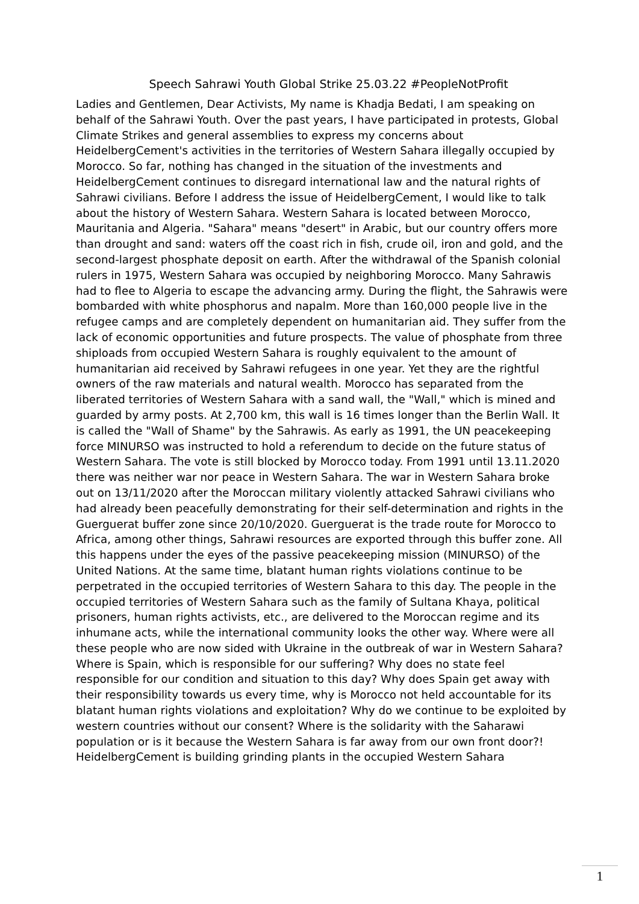Speech Sahrawi Youth Global Strike 25.03.22 #PeopleNotProfit
Ladies and Gentlemen, Dear Activists, My name is Khadja Bedati, I am speaking on behalf of the Sahrawi Youth. Over the past years, I have participated in protests, Global Climate Strikes and general assemblies to express my concerns about HeidelbergCement's activities in the territories of Western Sahara illegally occupied by Morocco. So far, nothing has changed in the situation of the investments and HeidelbergCement continues to disregard international law and the natural rights of Sahrawi civilians. Before I address the issue of HeidelbergCement, I would like to talk about the history of Western Sahara. Western Sahara is located between Morocco, Mauritania and Algeria. "Sahara" means "desert" in Arabic, but our country offers more than drought and sand: waters off the coast rich in fish, crude oil, iron and gold, and the second-largest phosphate deposit on earth. After the withdrawal of the Spanish colonial rulers in 1975, Western Sahara was occupied by neighboring Morocco. Many Sahrawis had to flee to Algeria to escape the advancing army. During the flight, the Sahrawis were bombarded with white phosphorus and napalm. More than 160,000 people live in the refugee camps and are completely dependent on humanitarian aid. They suffer from the lack of economic opportunities and future prospects. The value of phosphate from three shiploads from occupied Western Sahara is roughly equivalent to the amount of humanitarian aid received by Sahrawi refugees in one year. Yet they are the rightful owners of the raw materials and natural wealth. Morocco has separated from the liberated territories of Western Sahara with a sand wall, the "Wall," which is mined and guarded by army posts. At 2,700 km, this wall is 16 times longer than the Berlin Wall. It is called the "Wall of Shame" by the Sahrawis. As early as 1991, the UN peacekeeping force MINURSO was instructed to hold a referendum to decide on the future status of Western Sahara. The vote is still blocked by Morocco today. From 1991 until 13.11.2020 there was neither war nor peace in Western Sahara. The war in Western Sahara broke out on 13/11/2020 after the Moroccan military violently attacked Sahrawi civilians who had already been peacefully demonstrating for their self-determination and rights in the Guerguerat buffer zone since 20/10/2020. Guerguerat is the trade route for Morocco to Africa, among other things, Sahrawi resources are exported through this buffer zone. All this happens under the eyes of the passive peacekeeping mission (MINURSO) of the United Nations. At the same time, blatant human rights violations continue to be perpetrated in the occupied territories of Western Sahara to this day. The people in the occupied territories of Western Sahara such as the family of Sultana Khaya, political prisoners, human rights activists, etc., are delivered to the Moroccan regime and its inhumane acts, while the international community looks the other way. Where were all these people who are now sided with Ukraine in the outbreak of war in Western Sahara? Where is Spain, which is responsible for our suffering? Why does no state feel responsible for our condition and situation to this day? Why does Spain get away with their responsibility towards us every time, why is Morocco not held accountable for its blatant human rights violations and exploitation? Why do we continue to be exploited by western countries without our consent? Where is the solidarity with the Saharawi population or is it because the Western Sahara is far away from our own front door?! HeidelbergCement is building grinding plants in the occupied Western Sahara
1